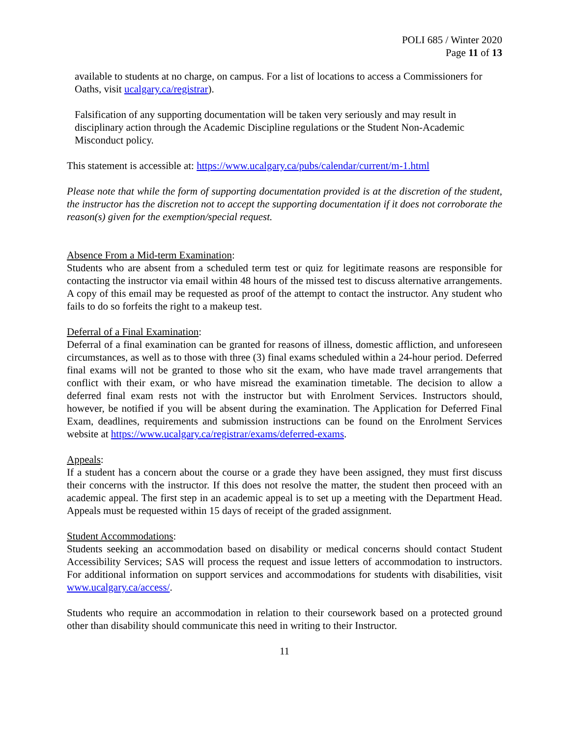POLI 685 / Winter 2020
Page 11 of 13
available to students at no charge, on campus. For a list of locations to access a Commissioners for Oaths, visit ucalgary.ca/registrar).
Falsification of any supporting documentation will be taken very seriously and may result in disciplinary action through the Academic Discipline regulations or the Student Non-Academic Misconduct policy.
This statement is accessible at: https://www.ucalgary.ca/pubs/calendar/current/m-1.html
Please note that while the form of supporting documentation provided is at the discretion of the student, the instructor has the discretion not to accept the supporting documentation if it does not corroborate the reason(s) given for the exemption/special request.
Absence From a Mid-term Examination:
Students who are absent from a scheduled term test or quiz for legitimate reasons are responsible for contacting the instructor via email within 48 hours of the missed test to discuss alternative arrangements. A copy of this email may be requested as proof of the attempt to contact the instructor. Any student who fails to do so forfeits the right to a makeup test.
Deferral of a Final Examination:
Deferral of a final examination can be granted for reasons of illness, domestic affliction, and unforeseen circumstances, as well as to those with three (3) final exams scheduled within a 24-hour period. Deferred final exams will not be granted to those who sit the exam, who have made travel arrangements that conflict with their exam, or who have misread the examination timetable. The decision to allow a deferred final exam rests not with the instructor but with Enrolment Services. Instructors should, however, be notified if you will be absent during the examination. The Application for Deferred Final Exam, deadlines, requirements and submission instructions can be found on the Enrolment Services website at https://www.ucalgary.ca/registrar/exams/deferred-exams.
Appeals:
If a student has a concern about the course or a grade they have been assigned, they must first discuss their concerns with the instructor. If this does not resolve the matter, the student then proceed with an academic appeal. The first step in an academic appeal is to set up a meeting with the Department Head. Appeals must be requested within 15 days of receipt of the graded assignment.
Student Accommodations:
Students seeking an accommodation based on disability or medical concerns should contact Student Accessibility Services; SAS will process the request and issue letters of accommodation to instructors. For additional information on support services and accommodations for students with disabilities, visit www.ucalgary.ca/access/.
Students who require an accommodation in relation to their coursework based on a protected ground other than disability should communicate this need in writing to their Instructor.
11